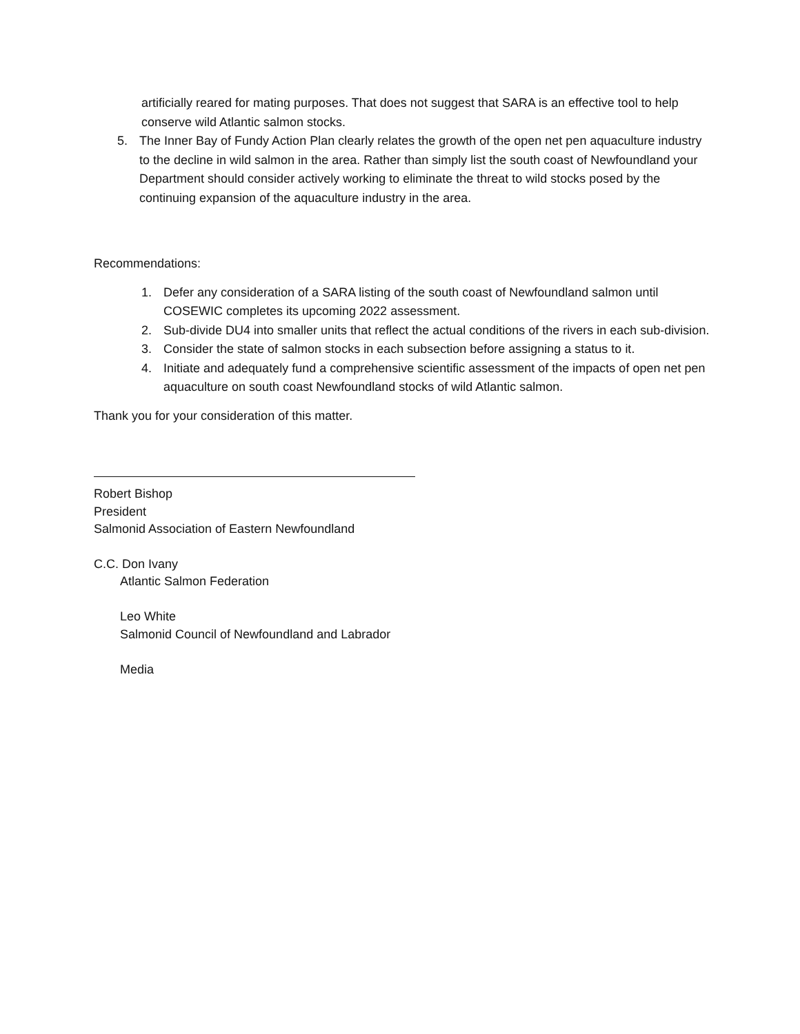artificially reared for mating purposes. That does not suggest that SARA is an effective tool to help conserve wild Atlantic salmon stocks.
5. The Inner Bay of Fundy Action Plan clearly relates the growth of the open net pen aquaculture industry to the decline in wild salmon in the area. Rather than simply list the south coast of Newfoundland your Department should consider actively working to eliminate the threat to wild stocks posed by the continuing expansion of the aquaculture industry in the area.
Recommendations:
1. Defer any consideration of a SARA listing of the south coast of Newfoundland salmon until COSEWIC completes its upcoming 2022 assessment.
2. Sub-divide DU4 into smaller units that reflect the actual conditions of the rivers in each sub-division.
3. Consider the state of salmon stocks in each subsection before assigning a status to it.
4. Initiate and adequately fund a comprehensive scientific assessment of the impacts of open net pen aquaculture on south coast Newfoundland stocks of wild Atlantic salmon.
Thank you for your consideration of this matter.
Robert Bishop
President
Salmonid Association of Eastern Newfoundland
C.C. Don Ivany
Atlantic Salmon Federation
Leo White
Salmonid Council of Newfoundland and Labrador
Media